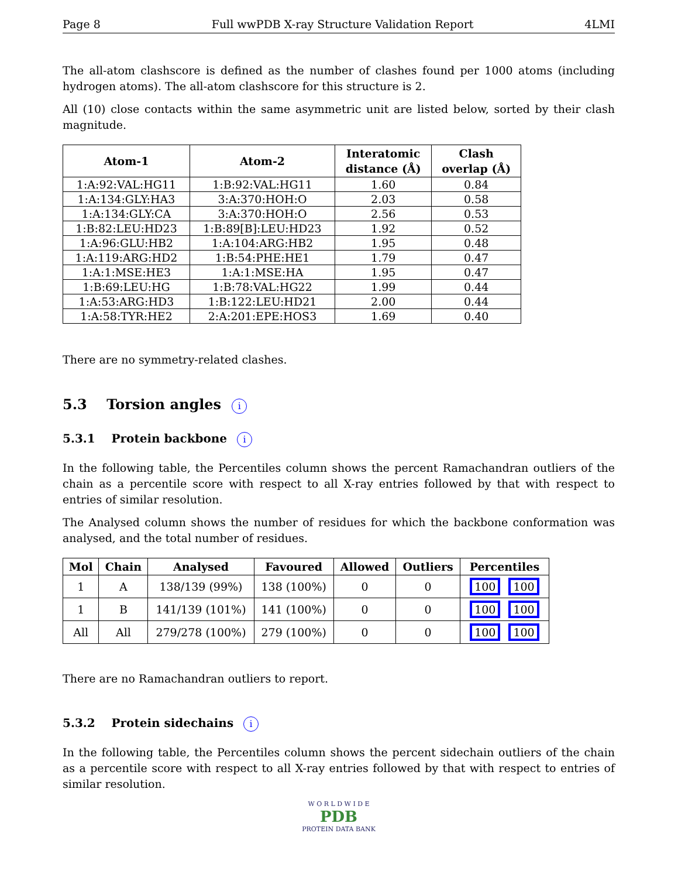Page 8 Full wwPDB X-ray Structure Validation Report 4LMI
The all-atom clashscore is defined as the number of clashes found per 1000 atoms (including hydrogen atoms). The all-atom clashscore for this structure is 2.
All (10) close contacts within the same asymmetric unit are listed below, sorted by their clash magnitude.
| Atom-1 | Atom-2 | Interatomic distance (Å) | Clash overlap (Å) |
| --- | --- | --- | --- |
| 1:A:92:VAL:HG11 | 1:B:92:VAL:HG11 | 1.60 | 0.84 |
| 1:A:134:GLY:HA3 | 3:A:370:HOH:O | 2.03 | 0.58 |
| 1:A:134:GLY:CA | 3:A:370:HOH:O | 2.56 | 0.53 |
| 1:B:82:LEU:HD23 | 1:B:89[B]:LEU:HD23 | 1.92 | 0.52 |
| 1:A:96:GLU:HB2 | 1:A:104:ARG:HB2 | 1.95 | 0.48 |
| 1:A:119:ARG:HD2 | 1:B:54:PHE:HE1 | 1.79 | 0.47 |
| 1:A:1:MSE:HE3 | 1:A:1:MSE:HA | 1.95 | 0.47 |
| 1:B:69:LEU:HG | 1:B:78:VAL:HG22 | 1.99 | 0.44 |
| 1:A:53:ARG:HD3 | 1:B:122:LEU:HD21 | 2.00 | 0.44 |
| 1:A:58:TYR:HE2 | 2:A:201:EPE:HOS3 | 1.69 | 0.40 |
There are no symmetry-related clashes.
5.3 Torsion angles i
5.3.1 Protein backbone i
In the following table, the Percentiles column shows the percent Ramachandran outliers of the chain as a percentile score with respect to all X-ray entries followed by that with respect to entries of similar resolution.
The Analysed column shows the number of residues for which the backbone conformation was analysed, and the total number of residues.
| Mol | Chain | Analysed | Favoured | Allowed | Outliers | Percentiles |
| --- | --- | --- | --- | --- | --- | --- |
| 1 | A | 138/139 (99%) | 138 (100%) | 0 | 0 | 100 100 |
| 1 | B | 141/139 (101%) | 141 (100%) | 0 | 0 | 100 100 |
| All | All | 279/278 (100%) | 279 (100%) | 0 | 0 | 100 100 |
There are no Ramachandran outliers to report.
5.3.2 Protein sidechains i
In the following table, the Percentiles column shows the percent sidechain outliers of the chain as a percentile score with respect to all X-ray entries followed by that with respect to entries of similar resolution.
W O R L D W I D E
PDB
PROTEIN DATA BANK